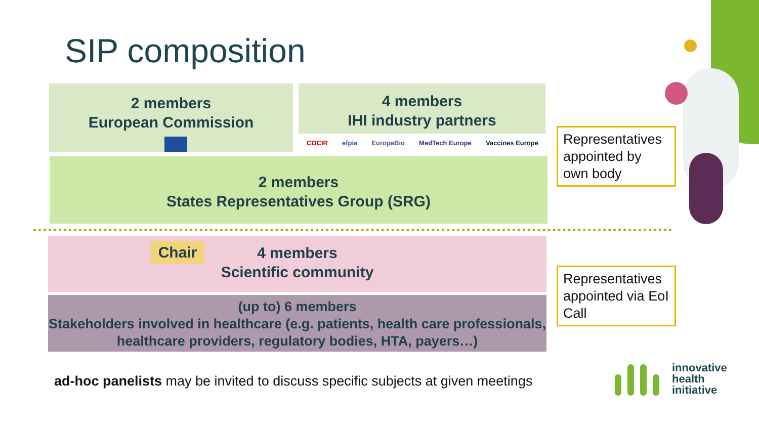SIP composition
2 members
European Commission
4 members
IHI industry partners
COCIR efpia EuropaBio MedTech Europe Vaccines Europe
2 members
States Representatives Group (SRG)
4 members
Scientific community
Chair
(up to) 6 members
Stakeholders involved in healthcare (e.g. patients, health care professionals, healthcare providers, regulatory bodies, HTA, payers…)
Representatives appointed by own body
Representatives appointed via EoI Call
ad-hoc panelists may be invited to discuss specific subjects at given meetings
innovative
health
initiative